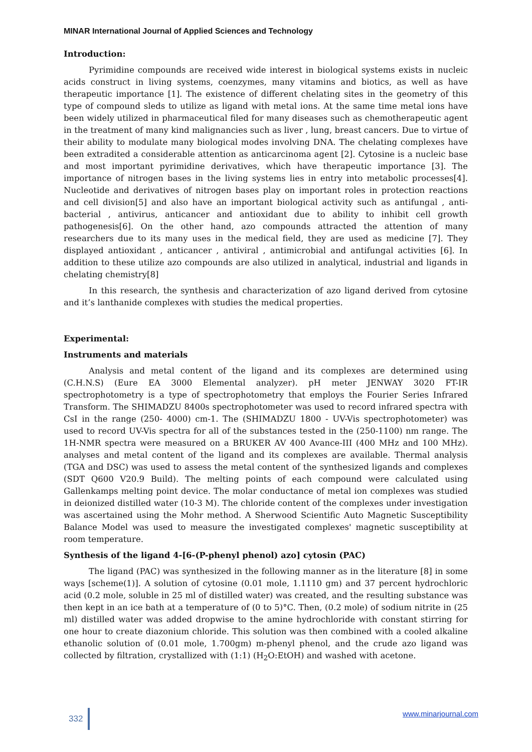MINAR International Journal of Applied Sciences and Technology
Introduction:
Pyrimidine compounds are received wide interest in biological systems exists in nucleic acids construct in living systems, coenzymes, many vitamins and biotics, as well as have therapeutic importance [1]. The existence of different chelating sites in the geometry of this type of compound sleds to utilize as ligand with metal ions. At the same time metal ions have been widely utilized in pharmaceutical filed for many diseases such as chemotherapeutic agent in the treatment of many kind malignancies such as liver , lung, breast cancers. Due to virtue of their ability to modulate many biological modes involving DNA. The chelating complexes have been extradited a considerable attention as anticarcinoma agent [2]. Cytosine is a nucleic base and most important pyrimidine derivatives, which have therapeutic importance [3]. The importance of nitrogen bases in the living systems lies in entry into metabolic processes[4]. Nucleotide and derivatives of nitrogen bases play on important roles in protection reactions and cell division[5] and also have an important biological activity such as antifungal , anti-bacterial , antivirus, anticancer and antioxidant due to ability to inhibit cell growth pathogenesis[6]. On the other hand, azo compounds attracted the attention of many researchers due to its many uses in the medical field, they are used as medicine [7]. They displayed antioxidant , anticancer , antiviral , antimicrobial and antifungal activities [6]. In addition to these utilize azo compounds are also utilized in analytical, industrial and ligands in chelating chemistry[8]
In this research, the synthesis and characterization of azo ligand derived from cytosine and it’s lanthanide complexes with studies the medical properties.
Experimental:
Instruments and materials
Analysis and metal content of the ligand and its complexes are determined using (C.H.N.S) (Eure EA 3000 Elemental analyzer). pH meter JENWAY 3020 FT-IR spectrophotometry is a type of spectrophotometry that employs the Fourier Series Infrared Transform. The SHIMADZU 8400s spectrophotometer was used to record infrared spectra with CsI in the range (250- 4000) cm-1. The (SHIMADZU 1800 - UV-Vis spectrophotometer) was used to record UV-Vis spectra for all of the substances tested in the (250-1100) nm range. The 1H-NMR spectra were measured on a BRUKER AV 400 Avance-III (400 MHz and 100 MHz). analyses and metal content of the ligand and its complexes are available. Thermal analysis (TGA and DSC) was used to assess the metal content of the synthesized ligands and complexes (SDT Q600 V20.9 Build). The melting points of each compound were calculated using Gallenkamps melting point device. The molar conductance of metal ion complexes was studied in deionized distilled water (10-3 M). The chloride content of the complexes under investigation was ascertained using the Mohr method. A Sherwood Scientific Auto Magnetic Susceptibility Balance Model was used to measure the investigated complexes' magnetic susceptibility at room temperature.
Synthesis of the ligand 4-[6-(P-phenyl phenol) azo] cytosin (PAC)
The ligand (PAC) was synthesized in the following manner as in the literature [8] in some ways [scheme(1)]. A solution of cytosine (0.01 mole, 1.1110 gm) and 37 percent hydrochloric acid (0.2 mole, soluble in 25 ml of distilled water) was created, and the resulting substance was then kept in an ice bath at a temperature of (0 to 5)°C. Then, (0.2 mole) of sodium nitrite in (25 ml) distilled water was added dropwise to the amine hydrochloride with constant stirring for one hour to create diazonium chloride. This solution was then combined with a cooled alkaline ethanolic solution of (0.01 mole, 1.700gm) m-phenyl phenol, and the crude azo ligand was collected by filtration, crystallized with (1:1) (H<sub>2</sub>O:EtOH) and washed with acetone.
332 www.minarjournal.com